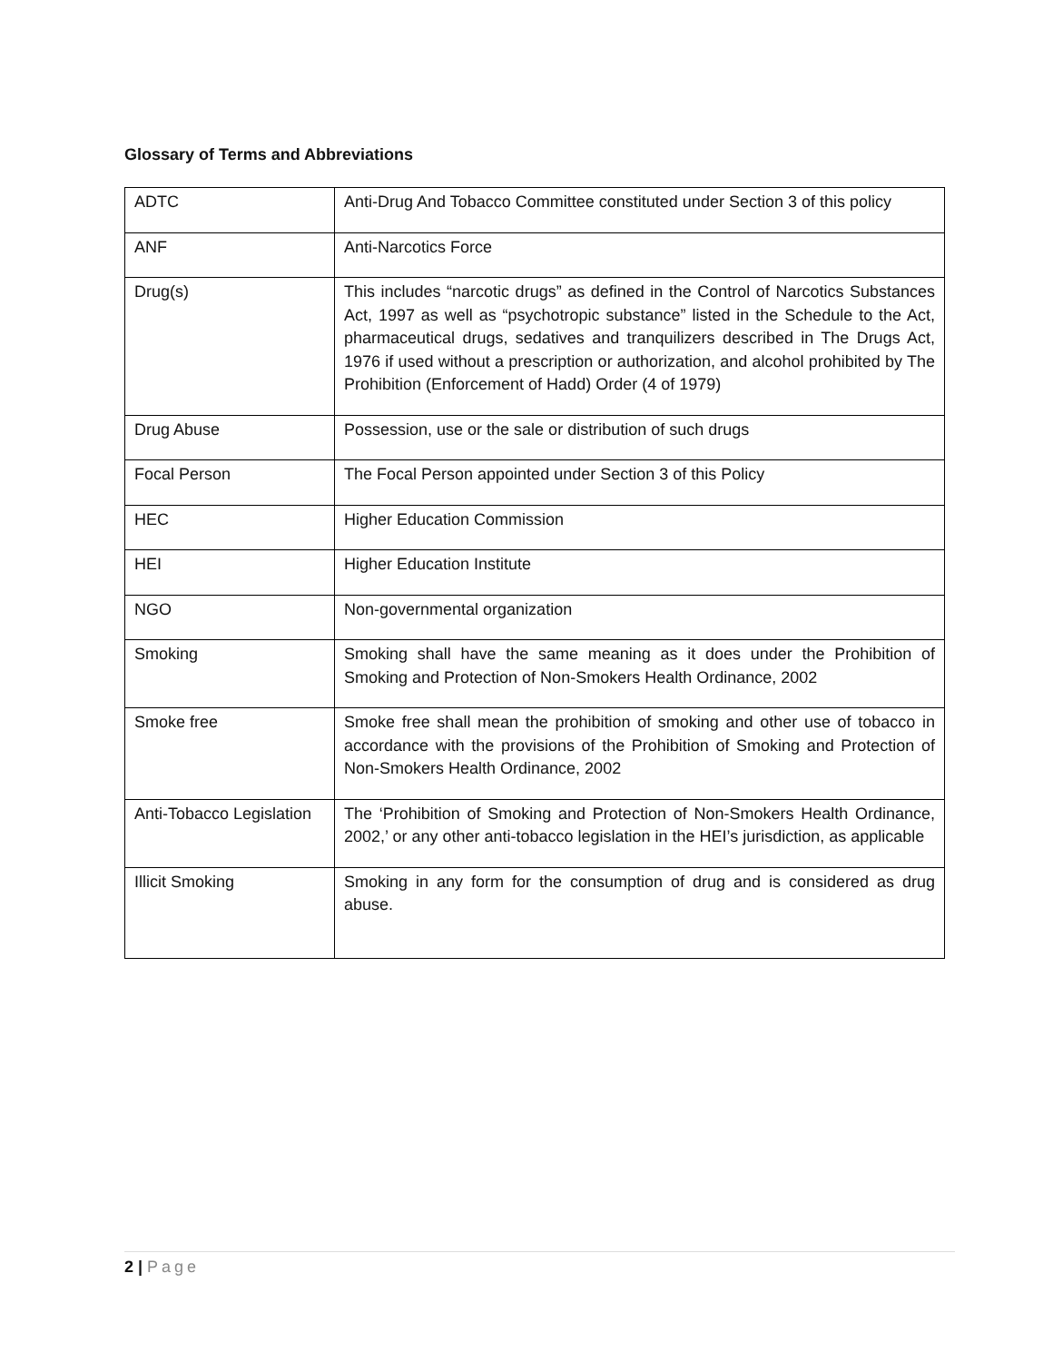Glossary of Terms and Abbreviations
| ADTC | Anti-Drug And Tobacco Committee constituted under Section 3 of this policy |
| ANF | Anti-Narcotics Force |
| Drug(s) | This includes “narcotic drugs” as defined in the Control of Narcotics Substances Act, 1997 as well as “psychotropic substance” listed in the Schedule to the Act, pharmaceutical drugs, sedatives and tranquilizers described in The Drugs Act, 1976 if used without a prescription or authorization, and alcohol prohibited by The Prohibition (Enforcement of Hadd) Order (4 of 1979) |
| Drug Abuse | Possession, use or the sale or distribution of such drugs |
| Focal Person | The Focal Person appointed under Section 3 of this Policy |
| HEC | Higher Education Commission |
| HEI | Higher Education Institute |
| NGO | Non-governmental organization |
| Smoking | Smoking shall have the same meaning as it does under the Prohibition of Smoking and Protection of Non-Smokers Health Ordinance, 2002 |
| Smoke free | Smoke free shall mean the prohibition of smoking and other use of tobacco in accordance with the provisions of the Prohibition of Smoking and Protection of Non-Smokers Health Ordinance, 2002 |
| Anti-Tobacco Legislation | The ‘Prohibition of Smoking and Protection of Non-Smokers Health Ordinance, 2002,’ or any other anti-tobacco legislation in the HEI’s jurisdiction, as applicable |
| Illicit Smoking | Smoking in any form for the consumption of drug and is considered as drug abuse. |
2 | Page